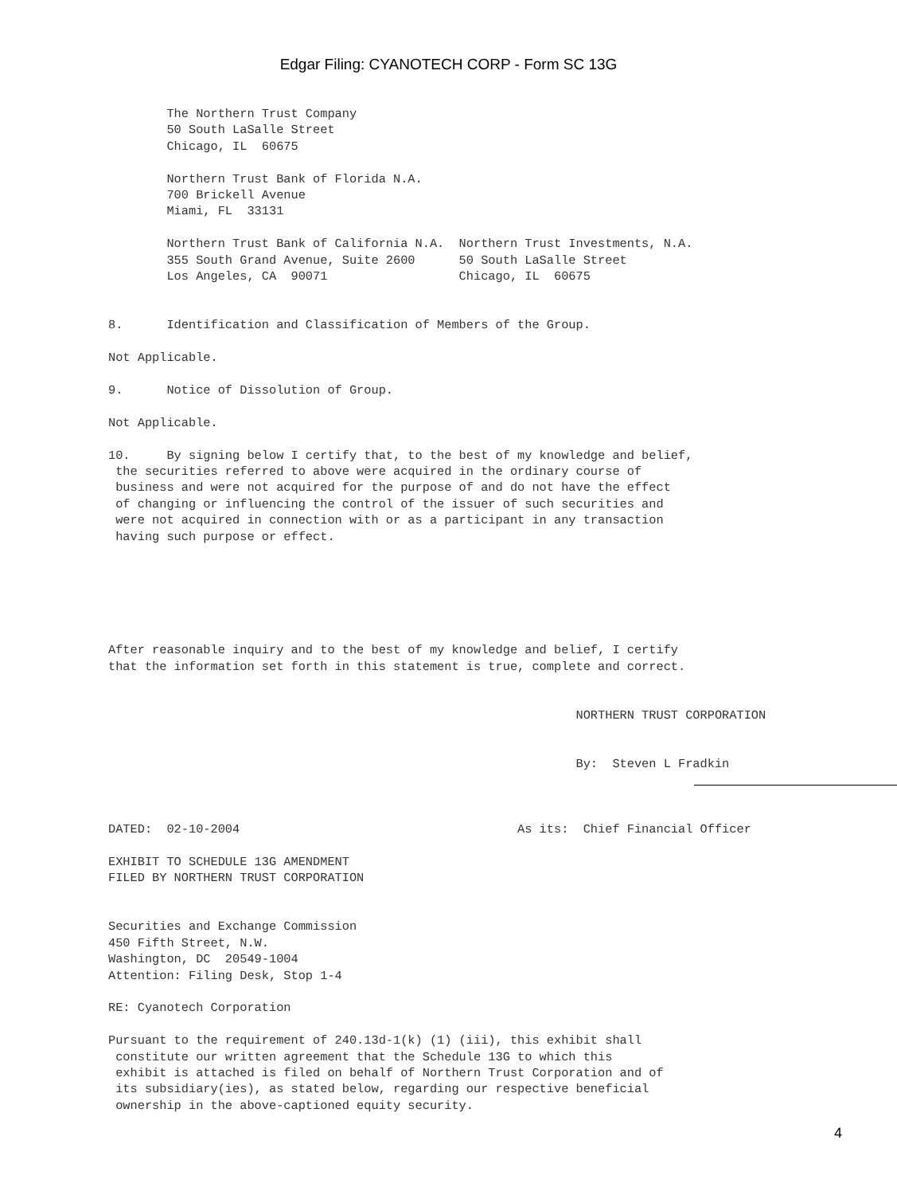Edgar Filing: CYANOTECH CORP - Form SC 13G
        The Northern Trust Company
        50 South LaSalle Street
        Chicago, IL  60675

        Northern Trust Bank of Florida N.A.
        700 Brickell Avenue
        Miami, FL  33131

        Northern Trust Bank of California N.A.  Northern Trust Investments, N.A.
        355 South Grand Avenue, Suite 2600      50 South LaSalle Street
        Los Angeles, CA  90071                  Chicago, IL  60675


8.      Identification and Classification of Members of the Group.

Not Applicable.

9.      Notice of Dissolution of Group.

Not Applicable.

10.     By signing below I certify that, to the best of my knowledge and belief,
 the securities referred to above were acquired in the ordinary course of
 business and were not acquired for the purpose of and do not have the effect
 of changing or influencing the control of the issuer of such securities and
 were not acquired in connection with or as a participant in any transaction
 having such purpose or effect.






After reasonable inquiry and to the best of my knowledge and belief, I certify
that the information set forth in this statement is true, complete and correct.


                                                                NORTHERN TRUST CORPORATION


                                                                By:  Steven L Fradkin



DATED:  02-10-2004                                      As its:  Chief Financial Officer

EXHIBIT TO SCHEDULE 13G AMENDMENT
FILED BY NORTHERN TRUST CORPORATION


Securities and Exchange Commission
450 Fifth Street, N.W.
Washington, DC  20549-1004
Attention: Filing Desk, Stop 1-4

RE: Cyanotech Corporation

Pursuant to the requirement of 240.13d-1(k) (1) (iii), this exhibit shall
 constitute our written agreement that the Schedule 13G to which this
 exhibit is attached is filed on behalf of Northern Trust Corporation and of
 its subsidiary(ies), as stated below, regarding our respective beneficial
 ownership in the above-captioned equity security.
4